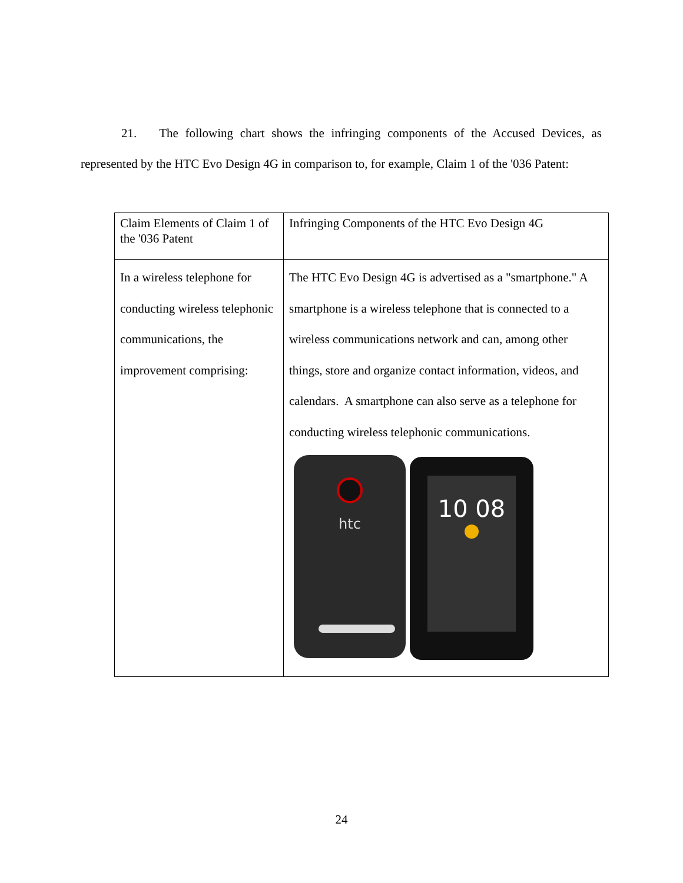21. The following chart shows the infringing components of the Accused Devices, as represented by the HTC Evo Design 4G in comparison to, for example, Claim 1 of the '036 Patent:
| Claim Elements of Claim 1 of the '036 Patent | Infringing Components of the HTC Evo Design 4G |
| In a wireless telephone for conducting wireless telephonic communications, the improvement comprising: | The HTC Evo Design 4G is advertised as a "smartphone." A smartphone is a wireless telephone that is connected to a wireless communications network and can, among other things, store and organize contact information, videos, and calendars. A smartphone can also serve as a telephone for conducting wireless telephonic communications. htc 10 08 |
24